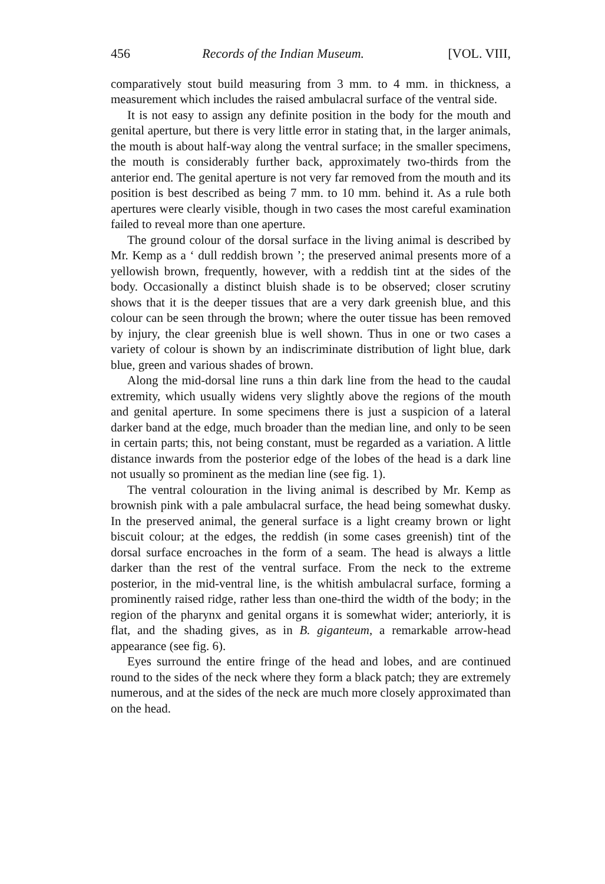456 Records of the Indian Museum. [VOL. VIII,
comparatively stout build measuring from 3 mm. to 4 mm. in thickness, a measurement which includes the raised ambulacral surface of the ventral side.
It is not easy to assign any definite position in the body for the mouth and genital aperture, but there is very little error in stating that, in the larger animals, the mouth is about half-way along the ventral surface; in the smaller specimens, the mouth is considerably further back, approximately two-thirds from the anterior end. The genital aperture is not very far removed from the mouth and its position is best described as being 7 mm. to 10 mm. behind it. As a rule both apertures were clearly visible, though in two cases the most careful examination failed to reveal more than one aperture.
The ground colour of the dorsal surface in the living animal is described by Mr. Kemp as a ‘ dull reddish brown ’; the preserved animal presents more of a yellowish brown, frequently, however, with a reddish tint at the sides of the body. Occasionally a distinct bluish shade is to be observed; closer scrutiny shows that it is the deeper tissues that are a very dark greenish blue, and this colour can be seen through the brown; where the outer tissue has been removed by injury, the clear greenish blue is well shown. Thus in one or two cases a variety of colour is shown by an indiscriminate distribution of light blue, dark blue, green and various shades of brown.
Along the mid-dorsal line runs a thin dark line from the head to the caudal extremity, which usually widens very slightly above the regions of the mouth and genital aperture. In some specimens there is just a suspicion of a lateral darker band at the edge, much broader than the median line, and only to be seen in certain parts; this, not being constant, must be regarded as a variation. A little distance inwards from the posterior edge of the lobes of the head is a dark line not usually so prominent as the median line (see fig. 1).
The ventral colouration in the living animal is described by Mr. Kemp as brownish pink with a pale ambulacral surface, the head being somewhat dusky. In the preserved animal, the general surface is a light creamy brown or light biscuit colour; at the edges, the reddish (in some cases greenish) tint of the dorsal surface encroaches in the form of a seam. The head is always a little darker than the rest of the ventral surface. From the neck to the extreme posterior, in the mid-ventral line, is the whitish ambulacral surface, forming a prominently raised ridge, rather less than one-third the width of the body; in the region of the pharynx and genital organs it is somewhat wider; anteriorly, it is flat, and the shading gives, as in B. giganteum, a remarkable arrow-head appearance (see fig. 6).
Eyes surround the entire fringe of the head and lobes, and are continued round to the sides of the neck where they form a black patch; they are extremely numerous, and at the sides of the neck are much more closely approximated than on the head.